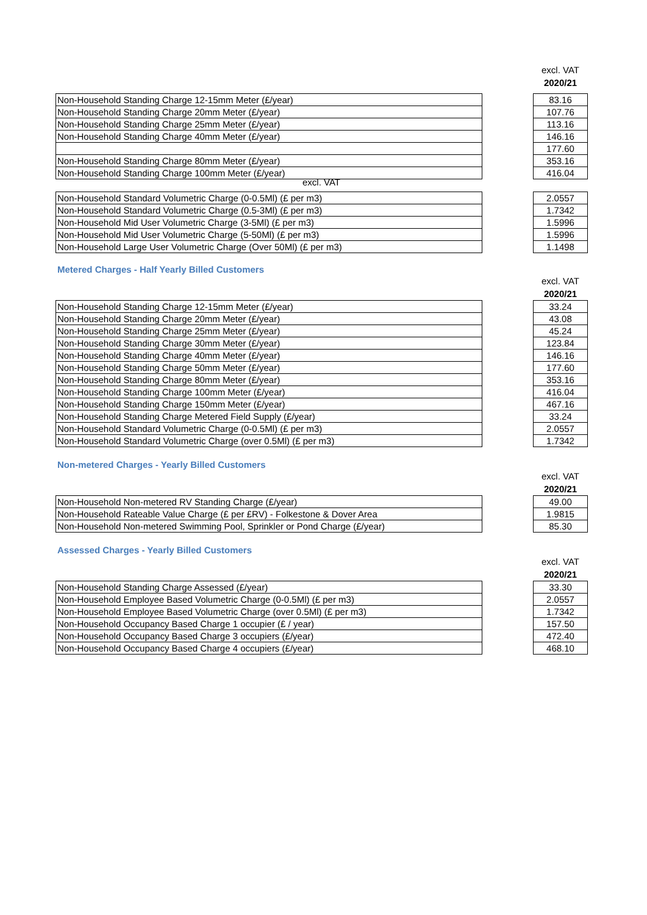excl. VAT
2020/21
| Non-Household Standing Charge 12-15mm Meter (£/year) |
| Non-Household Standing Charge 20mm Meter (£/year) |
| Non-Household Standing Charge 25mm Meter (£/year) |
| Non-Household Standing Charge 40mm Meter (£/year) |
| Non-Household Standing Charge 80mm Meter (£/year) |
| Non-Household Standing Charge 100mm Meter (£/year) |
| 83.16 |
| 107.76 |
| 113.16 |
| 146.16 |
| 177.60 |
| 353.16 |
| 416.04 |
excl. VAT
| Non-Household Standard Volumetric Charge (0-0.5Ml) (£ per m3) |
| Non-Household Standard Volumetric Charge (0.5-3Ml) (£ per m3) |
| Non-Household Mid User Volumetric Charge (3-5Ml) (£ per m3) |
| Non-Household Mid User Volumetric Charge (5-50Ml) (£ per m3) |
| Non-Household Large User Volumetric Charge (Over 50Ml) (£ per m3) |
| 2.0557 |
| 1.7342 |
| 1.5996 |
| 1.5996 |
| 1.1498 |
Metered Charges - Half Yearly Billed Customers
excl. VAT
2020/21
| Non-Household Standing Charge 12-15mm Meter (£/year) |
| Non-Household Standing Charge 20mm Meter (£/year) |
| Non-Household Standing Charge 25mm Meter (£/year) |
| Non-Household Standing Charge 30mm Meter (£/year) |
| Non-Household Standing Charge 40mm Meter (£/year) |
| Non-Household Standing Charge 50mm Meter (£/year) |
| Non-Household Standing Charge 80mm Meter (£/year) |
| Non-Household Standing Charge 100mm Meter (£/year) |
| Non-Household Standing Charge 150mm Meter (£/year) |
| Non-Household Standing Charge Metered Field Supply (£/year) |
| Non-Household Standard Volumetric Charge (0-0.5Ml) (£ per m3) |
| Non-Household Standard Volumetric Charge (over 0.5Ml) (£ per m3) |
| 33.24 |
| 43.08 |
| 45.24 |
| 123.84 |
| 146.16 |
| 177.60 |
| 353.16 |
| 416.04 |
| 467.16 |
| 33.24 |
| 2.0557 |
| 1.7342 |
Non-metered Charges - Yearly Billed Customers
excl. VAT
2020/21
| Non-Household Non-metered RV Standing Charge (£/year) |
| Non-Household Rateable Value Charge (£ per £RV) - Folkestone & Dover Area |
| Non-Household Non-metered Swimming Pool, Sprinkler or Pond Charge (£/year) |
| 49.00 |
| 1.9815 |
| 85.30 |
Assessed Charges - Yearly Billed Customers
excl. VAT
2020/21
| Non-Household Standing Charge Assessed (£/year) |
| Non-Household Employee Based Volumetric Charge (0-0.5Ml) (£ per m3) |
| Non-Household Employee Based Volumetric Charge (over 0.5Ml) (£ per m3) |
| Non-Household Occupancy Based Charge 1 occupier (£ / year) |
| Non-Household Occupancy Based Charge 3 occupiers (£/year) |
| Non-Household Occupancy Based Charge 4 occupiers (£/year) |
| 33.30 |
| 2.0557 |
| 1.7342 |
| 157.50 |
| 472.40 |
| 468.10 |